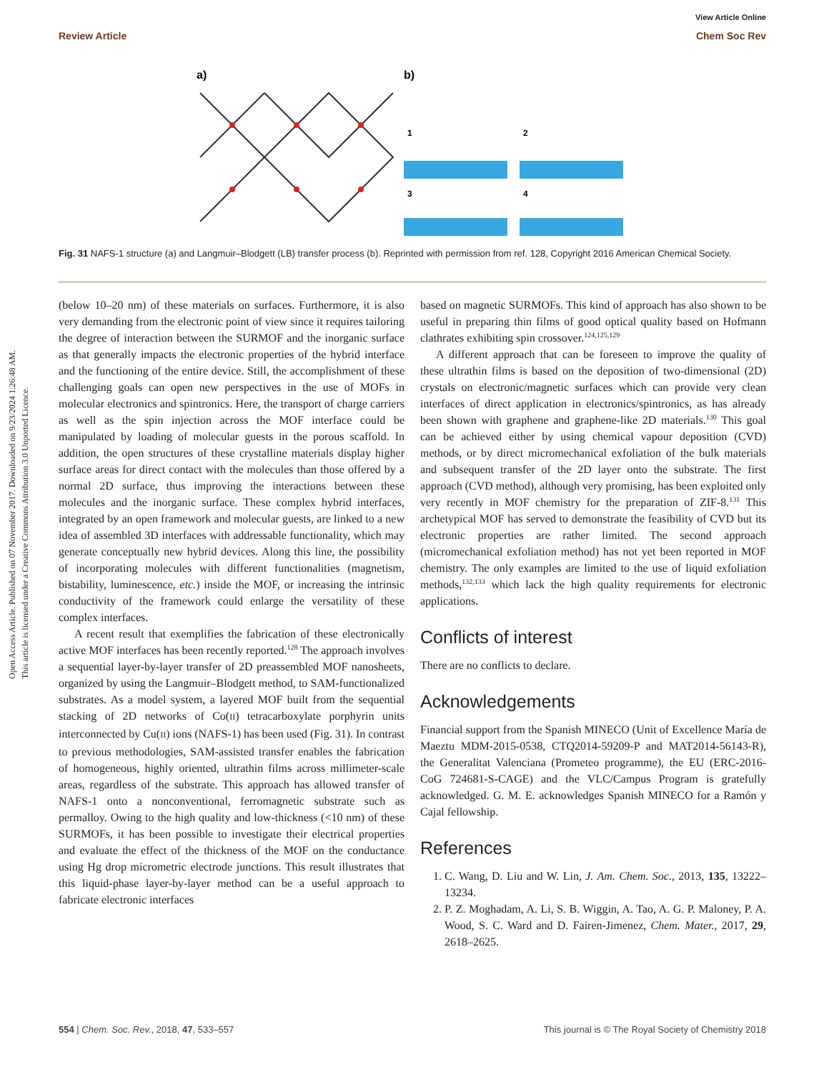View Article Online
Review Article Chem Soc Rev
Open Access Article. Published on 07 November 2017. Downloaded on 9/23/2024 1:26:48 AM.
This article is licensed under a Creative Commons Attribution 3.0 Unported Licence.
a)
b)
1
2
3
4
Fig. 31 NAFS-1 structure (a) and Langmuir–Blodgett (LB) transfer process (b). Reprinted with permission from ref. 128, Copyright 2016 American Chemical Society.
(below 10–20 nm) of these materials on surfaces. Furthermore, it is also very demanding from the electronic point of view since it requires tailoring the degree of interaction between the SURMOF and the inorganic surface as that generally impacts the electronic properties of the hybrid interface and the functioning of the entire device. Still, the accomplishment of these challenging goals can open new perspectives in the use of MOFs in molecular electronics and spintronics. Here, the transport of charge carriers as well as the spin injection across the MOF interface could be manipulated by loading of molecular guests in the porous scaffold. In addition, the open structures of these crystalline materials display higher surface areas for direct contact with the molecules than those offered by a normal 2D surface, thus improving the interactions between these molecules and the inorganic surface. These complex hybrid interfaces, integrated by an open framework and molecular guests, are linked to a new idea of assembled 3D interfaces with addressable functionality, which may generate conceptually new hybrid devices. Along this line, the possibility of incorporating molecules with different functionalities (magnetism, bistability, luminescence, etc.) inside the MOF, or increasing the intrinsic conductivity of the framework could enlarge the versatility of these complex interfaces.
A recent result that exemplifies the fabrication of these electronically active MOF interfaces has been recently reported.<sup>128</sup> The approach involves a sequential layer-by-layer transfer of 2D preassembled MOF nanosheets, organized by using the Langmuir–Blodgett method, to SAM-functionalized substrates. As a model system, a layered MOF built from the sequential stacking of 2D networks of Co(II) tetracarboxylate porphyrin units interconnected by Cu(II) ions (NAFS-1) has been used (Fig. 31). In contrast to previous methodologies, SAM-assisted transfer enables the fabrication of homogeneous, highly oriented, ultrathin films across millimeter-scale areas, regardless of the substrate. This approach has allowed transfer of NAFS-1 onto a nonconventional, ferromagnetic substrate such as permalloy. Owing to the high quality and low-thickness (<10 nm) of these SURMOFs, it has been possible to investigate their electrical properties and evaluate the effect of the thickness of the MOF on the conductance using Hg drop micrometric electrode junctions. This result illustrates that this liquid-phase layer-by-layer method can be a useful approach to fabricate electronic interfaces
based on magnetic SURMOFs. This kind of approach has also shown to be useful in preparing thin films of good optical quality based on Hofmann clathrates exhibiting spin crossover.<sup>124,125,129</sup>
A different approach that can be foreseen to improve the quality of these ultrathin films is based on the deposition of two-dimensional (2D) crystals on electronic/magnetic surfaces which can provide very clean interfaces of direct application in electronics/spintronics, as has already been shown with graphene and graphene-like 2D materials.<sup>130</sup> This goal can be achieved either by using chemical vapour deposition (CVD) methods, or by direct micromechanical exfoliation of the bulk materials and subsequent transfer of the 2D layer onto the substrate. The first approach (CVD method), although very promising, has been exploited only very recently in MOF chemistry for the preparation of ZIF-8.<sup>131</sup> This archetypical MOF has served to demonstrate the feasibility of CVD but its electronic properties are rather limited. The second approach (micromechanical exfoliation method) has not yet been reported in MOF chemistry. The only examples are limited to the use of liquid exfoliation methods,<sup>132,133</sup> which lack the high quality requirements for electronic applications.
Conflicts of interest
There are no conflicts to declare.
Acknowledgements
Financial support from the Spanish MINECO (Unit of Excellence María de Maeztu MDM-2015-0538, CTQ2014-59209-P and MAT2014-56143-R), the Generalitat Valenciana (Prometeo programme), the EU (ERC-2016-CoG 724681-S-CAGE) and the VLC/Campus Program is gratefully acknowledged. G. M. E. acknowledges Spanish MINECO for a Ramón y Cajal fellowship.
References
1. C. Wang, D. Liu and W. Lin, J. Am. Chem. Soc., 2013, 135, 13222–13234.
2. P. Z. Moghadam, A. Li, S. B. Wiggin, A. Tao, A. G. P. Maloney, P. A. Wood, S. C. Ward and D. Fairen-Jimenez, Chem. Mater., 2017, 29, 2618–2625.
554 | Chem. Soc. Rev., 2018, 47, 533–557 This journal is © The Royal Society of Chemistry 2018